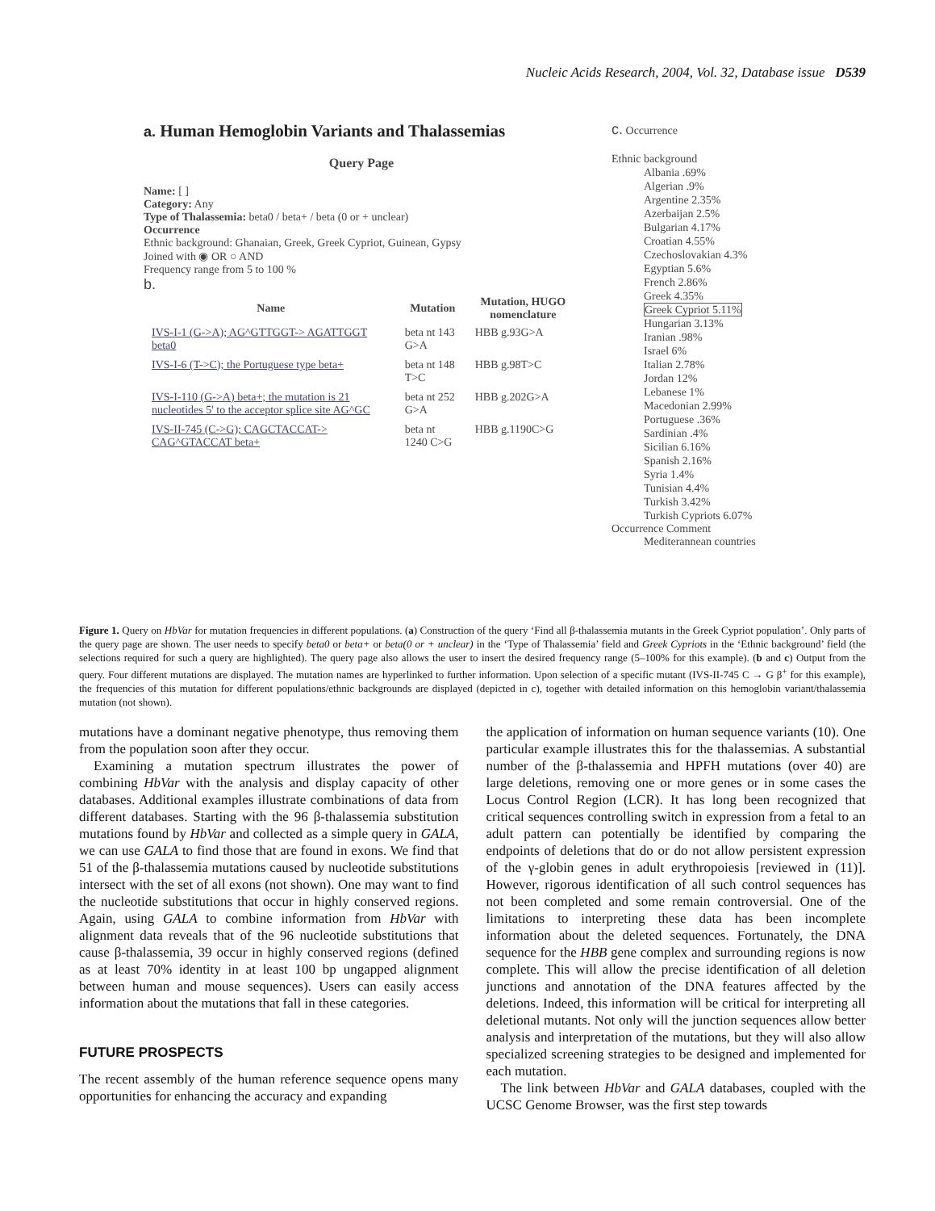Nucleic Acids Research, 2004, Vol. 32, Database issue D539
a. Human Hemoglobin Variants and Thalassemias
Query Page
Name: [ ]
Category: Any
Type of Thalassemia: beta0 / beta+ / beta (0 or + unclear)
Occurrence
Ethnic background: Ghanaian, Greek, Greek Cypriot, Guinean, Gypsy
Joined with ◉ OR ○ AND
Frequency range from 5 to 100 %
b.
| Name | Mutation | Mutation, HUGO nomenclature |
| --- | --- | --- |
| IVS-I-1 (G->A); AG^GTTGGT-> AGATTGGT beta0 | beta nt 143 G>A | HBB g.93G>A |
| IVS-I-6 (T->C); the Portuguese type beta+ | beta nt 148 T>C | HBB g.98T>C |
| IVS-I-110 (G->A) beta+; the mutation is 21 nucleotides 5' to the acceptor splice site AG^GC | beta nt 252 G>A | HBB g.202G>A |
| IVS-II-745 (C->G); CAGCTACCAT-> CAG^GTACCAT beta+ | beta nt 1240 C>G | HBB g.1190C>G |
c. Occurrence
Ethnic background
Albania .69%
Algerian .9%
Argentine 2.35%
Azerbaijan 2.5%
Bulgarian 4.17%
Croatian 4.55%
Czechoslovakian 4.3%
Egyptian 5.6%
French 2.86%
Greek 4.35%
Greek Cypriot 5.11%
Hungarian 3.13%
Iranian .98%
Israel 6%
Italian 2.78%
Jordan 12%
Lebanese 1%
Macedonian 2.99%
Portuguese .36%
Sardinian .4%
Sicilian 6.16%
Spanish 2.16%
Syria 1.4%
Tunisian 4.4%
Turkish 3.42%
Turkish Cypriots 6.07%
Occurrence Comment
Mediterannean countries
Figure 1. Query on HbVar for mutation frequencies in different populations. (a) Construction of the query ‘Find all β-thalassemia mutants in the Greek Cypriot population’. Only parts of the query page are shown. The user needs to specify beta0 or beta+ or beta(0 or + unclear) in the ‘Type of Thalassemia’ field and Greek Cypriots in the ‘Ethnic background’ field (the selections required for such a query are highlighted). The query page also allows the user to insert the desired frequency range (5–100% for this example). (b and c) Output from the query. Four different mutations are displayed. The mutation names are hyperlinked to further information. Upon selection of a specific mutant (IVS-II-745 C → G β<sup>+</sup> for this example), the frequencies of this mutation for different populations/ethnic backgrounds are displayed (depicted in c), together with detailed information on this hemoglobin variant/thalassemia mutation (not shown).
mutations have a dominant negative phenotype, thus removing them from the population soon after they occur.
Examining a mutation spectrum illustrates the power of combining HbVar with the analysis and display capacity of other databases. Additional examples illustrate combinations of data from different databases. Starting with the 96 β-thalassemia substitution mutations found by HbVar and collected as a simple query in GALA, we can use GALA to find those that are found in exons. We find that 51 of the β-thalassemia mutations caused by nucleotide substitutions intersect with the set of all exons (not shown). One may want to find the nucleotide substitutions that occur in highly conserved regions. Again, using GALA to combine information from HbVar with alignment data reveals that of the 96 nucleotide substitutions that cause β-thalassemia, 39 occur in highly conserved regions (defined as at least 70% identity in at least 100 bp ungapped alignment between human and mouse sequences). Users can easily access information about the mutations that fall in these categories.
FUTURE PROSPECTS
The recent assembly of the human reference sequence opens many opportunities for enhancing the accuracy and expanding
the application of information on human sequence variants (10). One particular example illustrates this for the thalassemias. A substantial number of the β-thalassemia and HPFH mutations (over 40) are large deletions, removing one or more genes or in some cases the Locus Control Region (LCR). It has long been recognized that critical sequences controlling switch in expression from a fetal to an adult pattern can potentially be identified by comparing the endpoints of deletions that do or do not allow persistent expression of the γ-globin genes in adult erythropoiesis [reviewed in (11)]. However, rigorous identification of all such control sequences has not been completed and some remain controversial. One of the limitations to interpreting these data has been incomplete information about the deleted sequences. Fortunately, the DNA sequence for the HBB gene complex and surrounding regions is now complete. This will allow the precise identification of all deletion junctions and annotation of the DNA features affected by the deletions. Indeed, this information will be critical for interpreting all deletional mutants. Not only will the junction sequences allow better analysis and interpretation of the mutations, but they will also allow specialized screening strategies to be designed and implemented for each mutation.
The link between HbVar and GALA databases, coupled with the UCSC Genome Browser, was the first step towards